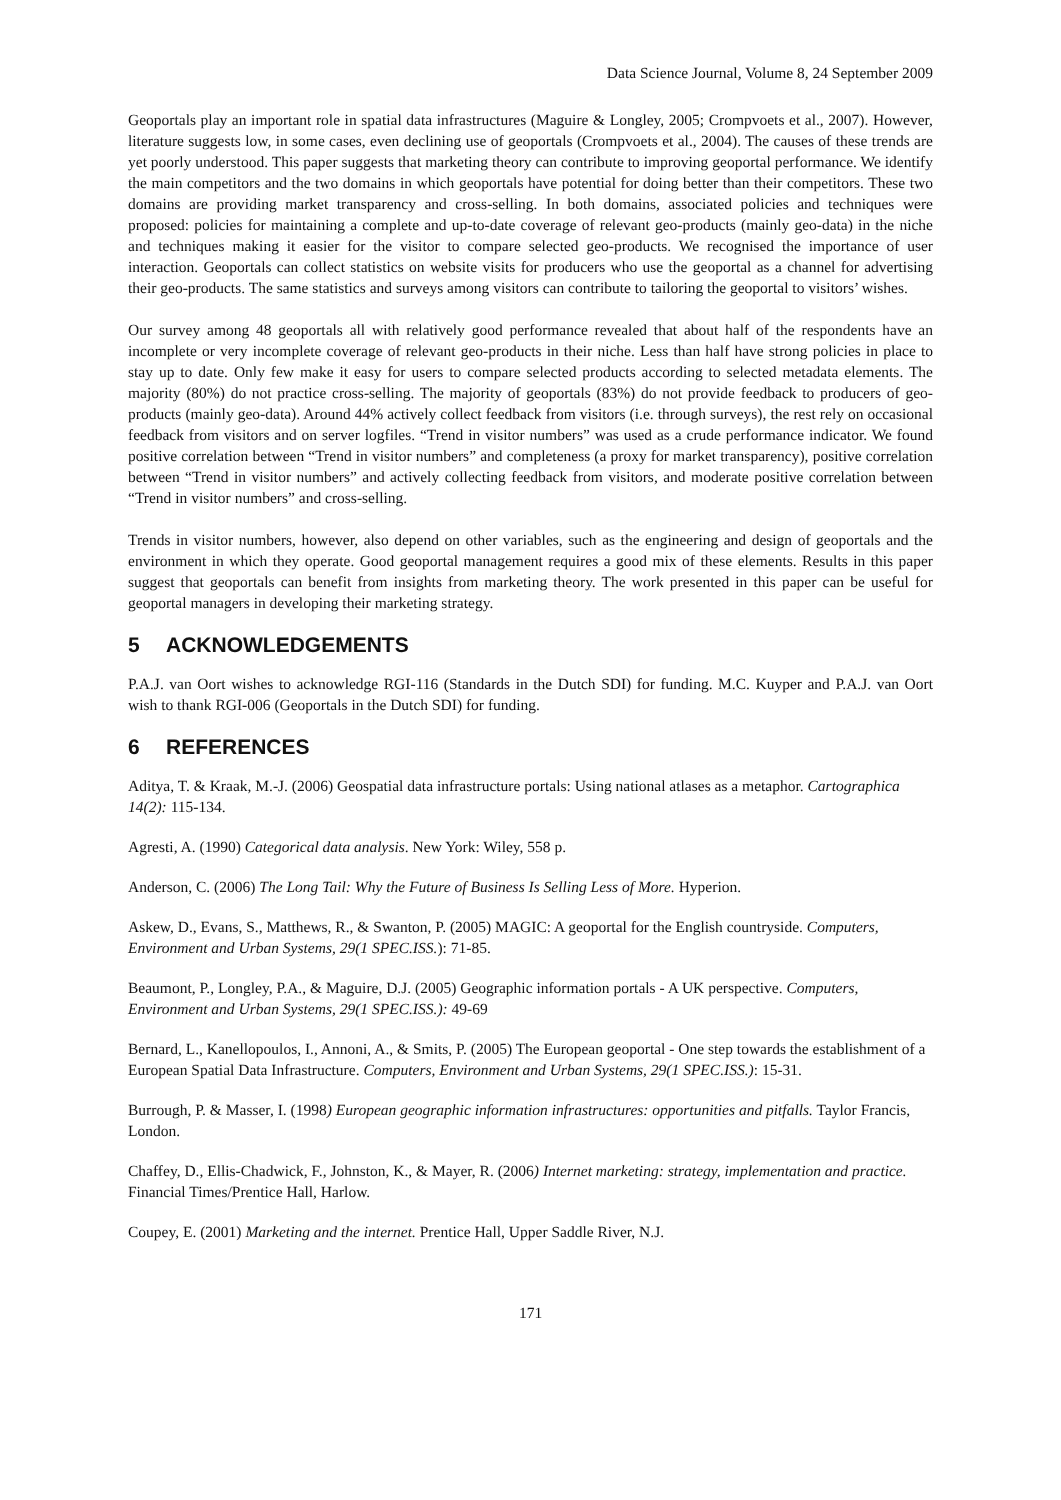Data Science Journal, Volume 8, 24 September 2009
Geoportals play an important role in spatial data infrastructures (Maguire & Longley, 2005; Crompvoets et al., 2007). However, literature suggests low, in some cases, even declining use of geoportals (Crompvoets et al., 2004). The causes of these trends are yet poorly understood. This paper suggests that marketing theory can contribute to improving geoportal performance. We identify the main competitors and the two domains in which geoportals have potential for doing better than their competitors. These two domains are providing market transparency and cross-selling. In both domains, associated policies and techniques were proposed: policies for maintaining a complete and up-to-date coverage of relevant geo-products (mainly geo-data) in the niche and techniques making it easier for the visitor to compare selected geo-products. We recognised the importance of user interaction. Geoportals can collect statistics on website visits for producers who use the geoportal as a channel for advertising their geo-products. The same statistics and surveys among visitors can contribute to tailoring the geoportal to visitors’ wishes.
Our survey among 48 geoportals all with relatively good performance revealed that about half of the respondents have an incomplete or very incomplete coverage of relevant geo-products in their niche. Less than half have strong policies in place to stay up to date. Only few make it easy for users to compare selected products according to selected metadata elements. The majority (80%) do not practice cross-selling. The majority of geoportals (83%) do not provide feedback to producers of geo-products (mainly geo-data). Around 44% actively collect feedback from visitors (i.e. through surveys), the rest rely on occasional feedback from visitors and on server logfiles. “Trend in visitor numbers” was used as a crude performance indicator. We found positive correlation between “Trend in visitor numbers” and completeness (a proxy for market transparency), positive correlation between “Trend in visitor numbers” and actively collecting feedback from visitors, and moderate positive correlation between “Trend in visitor numbers” and cross-selling.
Trends in visitor numbers, however, also depend on other variables, such as the engineering and design of geoportals and the environment in which they operate. Good geoportal management requires a good mix of these elements. Results in this paper suggest that geoportals can benefit from insights from marketing theory. The work presented in this paper can be useful for geoportal managers in developing their marketing strategy.
5 ACKNOWLEDGEMENTS
P.A.J. van Oort wishes to acknowledge RGI-116 (Standards in the Dutch SDI) for funding. M.C. Kuyper and P.A.J. van Oort wish to thank RGI-006 (Geoportals in the Dutch SDI) for funding.
6 REFERENCES
Aditya, T. & Kraak, M.-J. (2006) Geospatial data infrastructure portals: Using national atlases as a metaphor. Cartographica 14(2): 115-134.
Agresti, A. (1990) Categorical data analysis. New York: Wiley, 558 p.
Anderson, C. (2006) The Long Tail: Why the Future of Business Is Selling Less of More. Hyperion.
Askew, D., Evans, S., Matthews, R., & Swanton, P. (2005) MAGIC: A geoportal for the English countryside. Computers, Environment and Urban Systems, 29(1 SPEC.ISS.): 71-85.
Beaumont, P., Longley, P.A., & Maguire, D.J. (2005) Geographic information portals - A UK perspective. Computers, Environment and Urban Systems, 29(1 SPEC.ISS.): 49-69
Bernard, L., Kanellopoulos, I., Annoni, A., & Smits, P. (2005) The European geoportal - One step towards the establishment of a European Spatial Data Infrastructure. Computers, Environment and Urban Systems, 29(1 SPEC.ISS.): 15-31.
Burrough, P. & Masser, I. (1998) European geographic information infrastructures: opportunities and pitfalls. Taylor Francis, London.
Chaffey, D., Ellis-Chadwick, F., Johnston, K., & Mayer, R. (2006) Internet marketing: strategy, implementation and practice. Financial Times/Prentice Hall, Harlow.
Coupey, E. (2001) Marketing and the internet. Prentice Hall, Upper Saddle River, N.J.
171